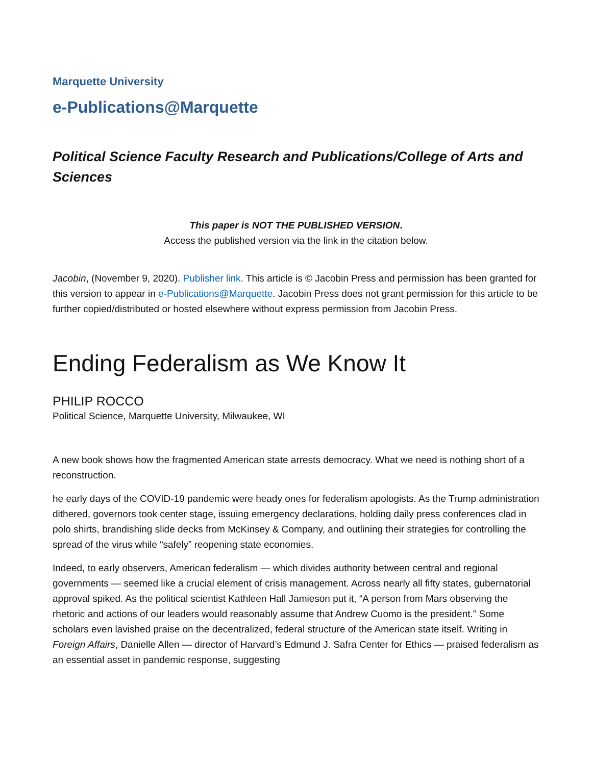Marquette University
e-Publications@Marquette
Political Science Faculty Research and Publications/College of Arts and Sciences
This paper is NOT THE PUBLISHED VERSION.
Access the published version via the link in the citation below.
Jacobin, (November 9, 2020). Publisher link. This article is © Jacobin Press and permission has been granted for this version to appear in e-Publications@Marquette. Jacobin Press does not grant permission for this article to be further copied/distributed or hosted elsewhere without express permission from Jacobin Press.
Ending Federalism as We Know It
PHILIP ROCCO
Political Science, Marquette University, Milwaukee, WI
A new book shows how the fragmented American state arrests democracy. What we need is nothing short of a reconstruction.
he early days of the COVID-19 pandemic were heady ones for federalism apologists. As the Trump administration dithered, governors took center stage, issuing emergency declarations, holding daily press conferences clad in polo shirts, brandishing slide decks from McKinsey & Company, and outlining their strategies for controlling the spread of the virus while “safely” reopening state economies.
Indeed, to early observers, American federalism — which divides authority between central and regional governments — seemed like a crucial element of crisis management. Across nearly all fifty states, gubernatorial approval spiked. As the political scientist Kathleen Hall Jamieson put it, “A person from Mars observing the rhetoric and actions of our leaders would reasonably assume that Andrew Cuomo is the president.” Some scholars even lavished praise on the decentralized, federal structure of the American state itself. Writing in Foreign Affairs, Danielle Allen — director of Harvard’s Edmund J. Safra Center for Ethics — praised federalism as an essential asset in pandemic response, suggesting